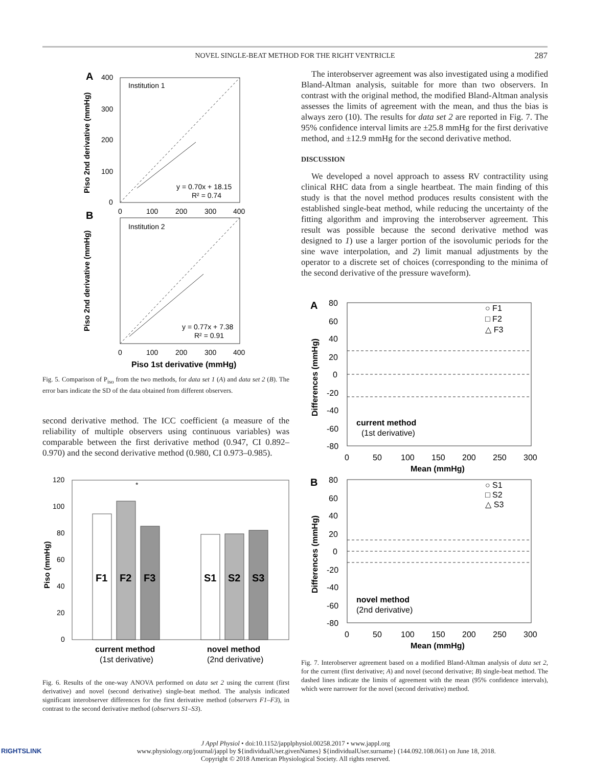NOVEL SINGLE-BEAT METHOD FOR THE RIGHT VENTRICLE 287
A
Institution 1
y = 0.70x + 18.15
R² = 0.74
400
300
200
100
0
Piso 2nd derivative (mmHg)
B
Institution 2
y = 0.77x + 7.38
R² = 0.91
0
100
200
300
400
0
100
200
300
400
Piso 1st derivative (mmHg)
Piso 2nd derivative (mmHg)
Fig. 5. Comparison of P<sub>iso</sub> from the two methods, for data set 1 (A) and data set 2 (B). The error bars indicate the SD of the data obtained from different observers.
second derivative method. The ICC coefficient (a measure of the reliability of multiple observers using continuous variables) was comparable between the first derivative method (0.947, CI 0.892–0.970) and the second derivative method (0.980, CI 0.973–0.985).
120
100
80
60
40
20
0
Piso (mmHg)
F1
F2
F3
S1
S2
S3
*
current method
(1st derivative)
novel method
(2nd derivative)
Fig. 6. Results of the one-way ANOVA performed on data set 2 using the current (first derivative) and novel (second derivative) single-beat method. The analysis indicated significant interobserver differences for the first derivative method (observers F1–F3), in contrast to the second derivative method (observers S1–S3).
The interobserver agreement was also investigated using a modified Bland-Altman analysis, suitable for more than two observers. In contrast with the original method, the modified Bland-Altman analysis assesses the limits of agreement with the mean, and thus the bias is always zero (10). The results for data set 2 are reported in Fig. 7. The 95% confidence interval limits are ±25.8 mmHg for the first derivative method, and ±12.9 mmHg for the second derivative method.
DISCUSSION
We developed a novel approach to assess RV contractility using clinical RHC data from a single heartbeat. The main finding of this study is that the novel method produces results consistent with the established single-beat method, while reducing the uncertainty of the fitting algorithm and improving the interobserver agreement. This result was possible because the second derivative method was designed to 1) use a larger portion of the isovolumic periods for the sine wave interpolation, and 2) limit manual adjustments by the operator to a discrete set of choices (corresponding to the minima of the second derivative of the pressure waveform).
A
○ F1
□ F2
△ F3
current method
(1st derivative)
80
60
40
20
0
-20
-40
-60
-80
0
50
100
150
200
250
300
Mean (mmHg)
Differences (mmHg)
B
○ S1
□ S2
△ S3
novel method
(2nd derivative)
80
60
40
20
0
-20
-40
-60
-80
0
50
100
150
200
250
300
Mean (mmHg)
Differences (mmHg)
Fig. 7. Interobserver agreement based on a modified Bland-Altman analysis of data set 2, for the current (first derivative; A) and novel (second derivative; B) single-beat method. The dashed lines indicate the limits of agreement with the mean (95% confidence intervals), which were narrower for the novel (second derivative) method.
J Appl Physiol • doi:10.1152/japplphysiol.00258.2017 • www.jappl.org
RIGHTSLINK www.physiology.org/journal/jappl by ${individualUser.givenNames} ${individualUser.surname} (144.092.108.061) on June 18, 2018.
Copyright © 2018 American Physiological Society. All rights reserved.